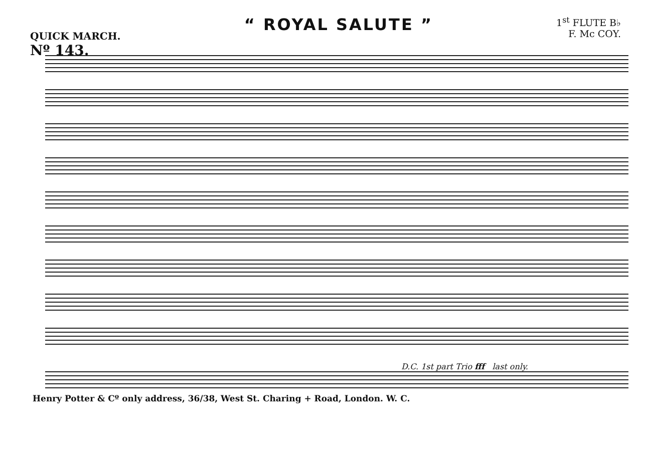QUICK MARCH.
Nº 143.
“ ROYAL SALUTE ”
1<sup>st</sup> FLUTE B♭
F. Mc COY.
D.C. 1st part Trio fff last only.
Henry Potter & Cº only address, 36/38, West St. Charing + Road, London. W. C.